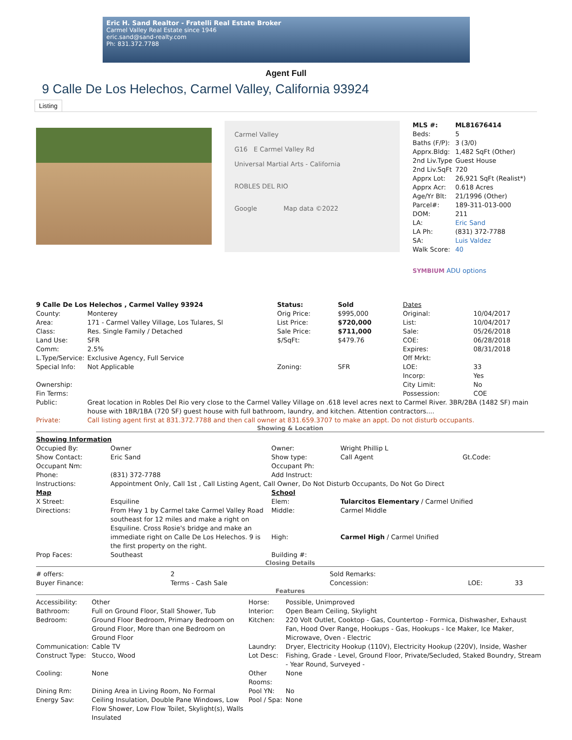Eric H. Sand Realtor - Fratelli Real Estate Broker
Carmel Valley Real Estate since 1946
eric.sand@sand-realty.com
Ph: 831.372.7788
Agent Full
9 Calle De Los Helechos, Carmel Valley, California 93924
Listing
Carmel Valley
G16 E Carmel Valley Rd
Universal Martial Arts - California
ROBLES DEL RIO
Google Map data ©2022
| MLS #: | ML81676414 |
| Beds: | 5 |
| Baths (F/P): | 3 (3/0) |
| Apprx.Bldg: | 1,482 SqFt (Other) |
| 2nd Liv.Type | Guest House |
| 2nd Liv.SqFt | 720 |
| Apprx Lot: | 26,921 SqFt (Realist*) |
| Apprx Acr: | 0.618 Acres |
| Age/Yr Blt: | 21/1996 (Other) |
| Parcel#: | 189-311-013-000 |
| DOM: | 211 |
| LA: | Eric Sand |
| LA Ph: | (831) 372-7788 |
| SA: | Luis Valdez |
| Walk Score: | 40 |
SYMBIUM ADU options
| 9 Calle De Los Helechos , Carmel Valley 93924 | | Status: | Sold | Dates | |
| County: | Monterey | Orig Price: | $995,000 | Original: | 10/04/2017 |
| Area: | 171 - Carmel Valley Village, Los Tulares, Sl | List Price: | $720,000 | List: | 10/04/2017 |
| Class: | Res. Single Family / Detached | Sale Price: | $711,000 | Sale: | 05/26/2018 |
| Land Use: | SFR | $/SqFt: | $479.76 | COE: | 06/28/2018 |
| Comm: | 2.5% | | | Expires: | 08/31/2018 |
| L.Type/Service: | Exclusive Agency, Full Service | | | Off Mrkt: | |
| Special Info: | Not Applicable | Zoning: | SFR | LOE: Incorp: | 33 Yes |
| Ownership: | | | | City Limit: | No |
| Fin Terms: | | | | Possession: | COE |
| Public: | Great location in Robles Del Rio very close to the Carmel Valley Village on .618 level acres next to Carmel River. 3BR/2BA (1482 SF) main house with 1BR/1BA (720 SF) guest house with full bathroom, laundry, and kitchen. Attention contractors.... | | | | |
| Private: | Call listing agent first at 831.372.7788 and then call owner at 831.659.3707 to make an appt. Do not disturb occupants. | | | | |
Showing & Location
| Showing Information | | | | | |
| Occupied By: | Owner | Owner: | Wright Phillip L | | |
| Show Contact: | Eric Sand | Show type: | Call Agent | Gt.Code: | |
| Occupant Nm: | | Occupant Ph: | | | |
| Phone: | (831) 372-7788 | Add Instruct: | | | |
| Instructions: | Appointment Only, Call 1st , Call Listing Agent, Call Owner, Do Not Disturb Occupants, Do Not Go Direct | | | | |
| Map | | School | | | |
| X Street: | Esquiline | Elem: | Tularcitos Elementary / Carmel Unified | | |
| Directions: | From Hwy 1 by Carmel take Carmel Valley Road southeast for 12 miles and make a right on Esquiline. Cross Rosie's bridge and make an immediate right on Calle De Los Helechos. 9 is the first property on the right. | Middle: High: | Carmel Middle Carmel High / Carmel Unified | | |
| Prop Faces: | Southeast | Building #: | | | |
Closing Details
| # offers: | 2 | Sold Remarks: | | | |
| Buyer Finance: | Terms - Cash Sale | Concession: | | LOE: | 33 |
Features
| Accessibility: | Other | Horse: | Possible, Unimproved |
| Bathroom: | Full on Ground Floor, Stall Shower, Tub | Interior: | Open Beam Ceiling, Skylight |
| Bedroom: | Ground Floor Bedroom, Primary Bedroom on Ground Floor, More than one Bedroom on Ground Floor | Kitchen: | 220 Volt Outlet, Cooktop - Gas, Countertop - Formica, Dishwasher, Exhaust Fan, Hood Over Range, Hookups - Gas, Hookups - Ice Maker, Ice Maker, Microwave, Oven - Electric |
| Communication: | Cable TV | Laundry: | Dryer, Electricity Hookup (110V), Electricity Hookup (220V), Inside, Washer |
| Construct Type: | Stucco, Wood | Lot Desc: | Fishing, Grade - Level, Ground Floor, Private/Secluded, Staked Boundry, Stream - Year Round, Surveyed - |
| Cooling: | None | Other Rooms: | None |
| Dining Rm: | Dining Area in Living Room, No Formal | Pool YN: | No |
| Energy Sav: | Ceiling Insulation, Double Pane Windows, Low Flow Shower, Low Flow Toilet, Skylight(s), Walls Insulated | Pool / Spa: | None |